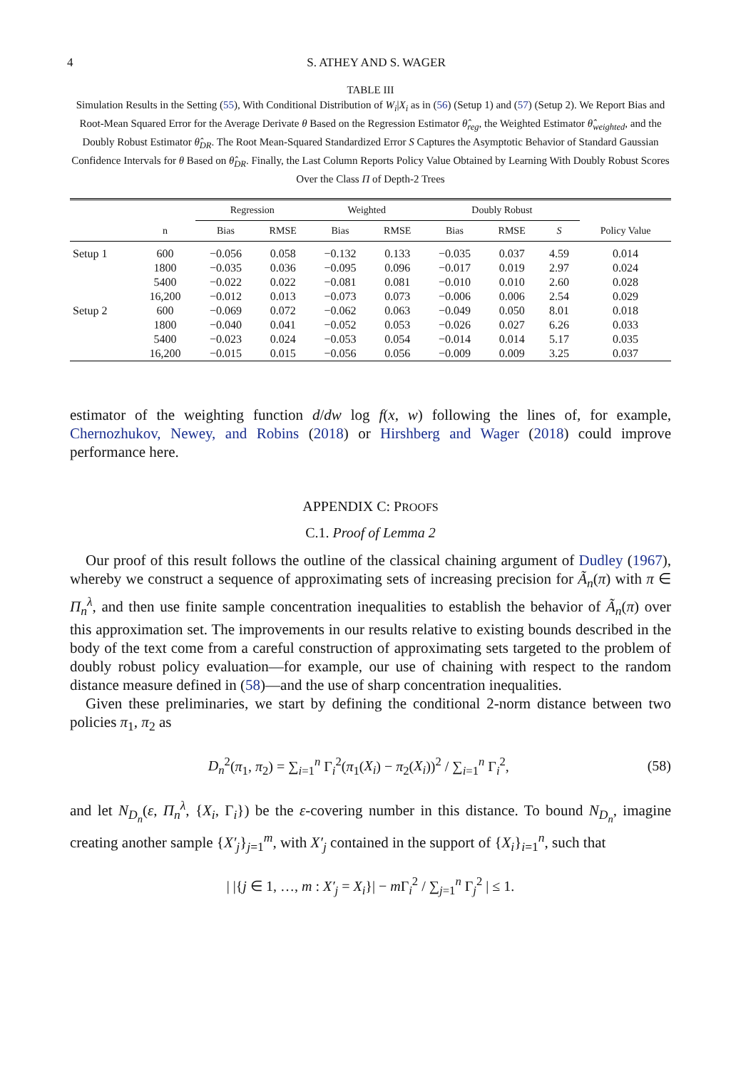4 S. ATHEY AND S. WAGER
TABLE III
Simulation Results in the Setting (55), With Conditional Distribution of W<sub>i</sub>|X<sub>i</sub> as in (56) (Setup 1) and (57) (Setup 2). We Report Bias and Root-Mean Squared Error for the Average Derivate θ Based on the Regression Estimator θ̂<sub>reg</sub>, the Weighted Estimator θ̂<sub>weighted</sub>, and the Doubly Robust Estimator θ̂<sub>DR</sub>. The Root Mean-Squared Standardized Error S Captures the Asymptotic Behavior of Standard Gaussian Confidence Intervals for θ Based on θ̂<sub>DR</sub>. Finally, the Last Column Reports Policy Value Obtained by Learning With Doubly Robust Scores Over the Class Π of Depth-2 Trees
| | | Regression | | Weighted | | Doubly Robust | | | |
| --- | --- | --- | --- | --- | --- | --- | --- | --- | --- |
| | n | Bias | RMSE | Bias | RMSE | Bias | RMSE | S | Policy Value |
| Setup 1 | 600 | −0.056 | 0.058 | −0.132 | 0.133 | −0.035 | 0.037 | 4.59 | 0.014 |
| | 1800 | −0.035 | 0.036 | −0.095 | 0.096 | −0.017 | 0.019 | 2.97 | 0.024 |
| | 5400 | −0.022 | 0.022 | −0.081 | 0.081 | −0.010 | 0.010 | 2.60 | 0.028 |
| | 16,200 | −0.012 | 0.013 | −0.073 | 0.073 | −0.006 | 0.006 | 2.54 | 0.029 |
| Setup 2 | 600 | −0.069 | 0.072 | −0.062 | 0.063 | −0.049 | 0.050 | 8.01 | 0.018 |
| | 1800 | −0.040 | 0.041 | −0.052 | 0.053 | −0.026 | 0.027 | 6.26 | 0.033 |
| | 5400 | −0.023 | 0.024 | −0.053 | 0.054 | −0.014 | 0.014 | 5.17 | 0.035 |
| | 16,200 | −0.015 | 0.015 | −0.056 | 0.056 | −0.009 | 0.009 | 3.25 | 0.037 |
estimator of the weighting function d/dw log f(x, w) following the lines of, for example, Chernozhukov, Newey, and Robins (2018) or Hirshberg and Wager (2018) could improve performance here.
APPENDIX C: PROOFS
C.1. Proof of Lemma 2
Our proof of this result follows the outline of the classical chaining argument of Dudley (1967), whereby we construct a sequence of approximating sets of increasing precision for Ã<sub>n</sub>(π) with π ∈ Π<sub>n</sub><sup>λ</sup>, and then use finite sample concentration inequalities to establish the behavior of Ã<sub>n</sub>(π) over this approximation set. The improvements in our results relative to existing bounds described in the body of the text come from a careful construction of approximating sets targeted to the problem of doubly robust policy evaluation—for example, our use of chaining with respect to the random distance measure defined in (58)—and the use of sharp concentration inequalities.
Given these preliminaries, we start by defining the conditional 2-norm distance between two policies π<sub>1</sub>, π<sub>2</sub> as
D<sub>n</sub><sup>2</sup>(π<sub>1</sub>, π<sub>2</sub>) = ∑<sub>i=1</sub><sup>n</sup> Γ<sub>i</sub><sup>2</sup>(π<sub>1</sub>(X<sub>i</sub>) − π<sub>2</sub>(X<sub>i</sub>))<sup>2</sup> / ∑<sub>i=1</sub><sup>n</sup> Γ<sub>i</sub><sup>2</sup>, (58)
and let N<sub>D<sub>n</sub></sub>(ε, Π<sub>n</sub><sup>λ</sup>, {X<sub>i</sub>, Γ<sub>i</sub>}) be the ε-covering number in this distance. To bound N<sub>D<sub>n</sub></sub>, imagine creating another sample {X′<sub>j</sub>}<sub>j=1</sub><sup>m</sup>, with X′<sub>j</sub> contained in the support of {X<sub>i</sub>}<sub>i=1</sub><sup>n</sup>, such that
| |{j ∈ 1, …, m : X′<sub>j</sub> = X<sub>i</sub>}| − m Γ<sub>i</sub><sup>2</sup> / ∑<sub>j=1</sub><sup>n</sup> Γ<sub>j</sub><sup>2</sup> | ≤ 1.